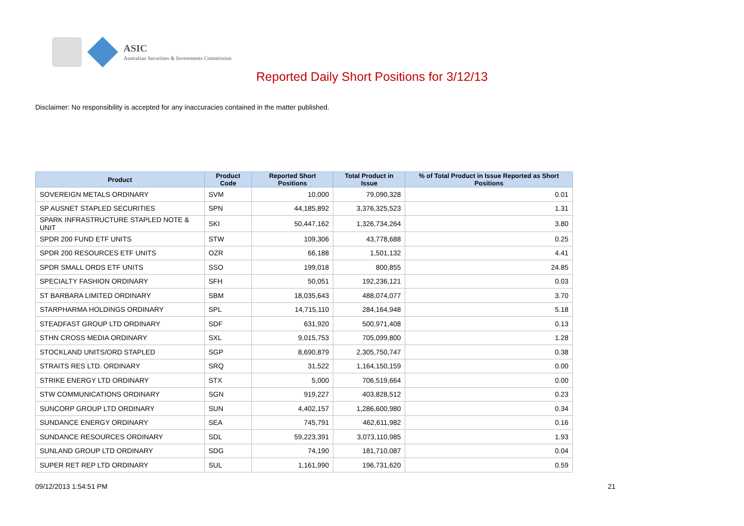ASIC
Australian Securities & Investments Commission
Reported Daily Short Positions for 3/12/13
Disclaimer: No responsibility is accepted for any inaccuracies contained in the matter published.
| Product | Product Code | Reported Short Positions | Total Product in Issue | % of Total Product in Issue Reported as Short Positions |
| --- | --- | --- | --- | --- |
| SOVEREIGN METALS ORDINARY | SVM | 10,000 | 79,090,328 | 0.01 |
| SP AUSNET STAPLED SECURITIES | SPN | 44,185,892 | 3,376,325,523 | 1.31 |
| SPARK INFRASTRUCTURE STAPLED NOTE & UNIT | SKI | 50,447,162 | 1,326,734,264 | 3.80 |
| SPDR 200 FUND ETF UNITS | STW | 109,306 | 43,778,688 | 0.25 |
| SPDR 200 RESOURCES ETF UNITS | OZR | 66,188 | 1,501,132 | 4.41 |
| SPDR SMALL ORDS ETF UNITS | SSO | 199,018 | 800,855 | 24.85 |
| SPECIALTY FASHION ORDINARY | SFH | 50,051 | 192,236,121 | 0.03 |
| ST BARBARA LIMITED ORDINARY | SBM | 18,035,643 | 488,074,077 | 3.70 |
| STARPHARMA HOLDINGS ORDINARY | SPL | 14,715,110 | 284,164,948 | 5.18 |
| STEADFAST GROUP LTD ORDINARY | SDF | 631,920 | 500,971,408 | 0.13 |
| STHN CROSS MEDIA ORDINARY | SXL | 9,015,753 | 705,099,800 | 1.28 |
| STOCKLAND UNITS/ORD STAPLED | SGP | 8,690,879 | 2,305,750,747 | 0.38 |
| STRAITS RES LTD. ORDINARY | SRQ | 31,522 | 1,164,150,159 | 0.00 |
| STRIKE ENERGY LTD ORDINARY | STX | 5,000 | 706,519,664 | 0.00 |
| STW COMMUNICATIONS ORDINARY | SGN | 919,227 | 403,828,512 | 0.23 |
| SUNCORP GROUP LTD ORDINARY | SUN | 4,402,157 | 1,286,600,980 | 0.34 |
| SUNDANCE ENERGY ORDINARY | SEA | 745,791 | 462,611,982 | 0.16 |
| SUNDANCE RESOURCES ORDINARY | SDL | 59,223,391 | 3,073,110,985 | 1.93 |
| SUNLAND GROUP LTD ORDINARY | SDG | 74,190 | 181,710,087 | 0.04 |
| SUPER RET REP LTD ORDINARY | SUL | 1,161,990 | 196,731,620 | 0.59 |
09/12/2013 1:54:51 PM 21